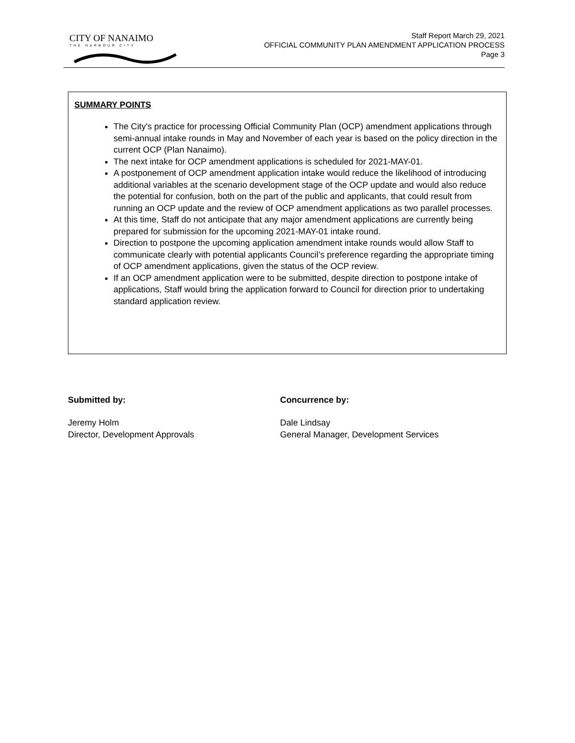CITY OF NANAIMO
THE HARBOUR CITY
Staff Report March 29, 2021
OFFICIAL COMMUNITY PLAN AMENDMENT APPLICATION PROCESS
Page 3
SUMMARY POINTS
The City's practice for processing Official Community Plan (OCP) amendment applications through semi-annual intake rounds in May and November of each year is based on the policy direction in the current OCP (Plan Nanaimo).
The next intake for OCP amendment applications is scheduled for 2021-MAY-01.
A postponement of OCP amendment application intake would reduce the likelihood of introducing additional variables at the scenario development stage of the OCP update and would also reduce the potential for confusion, both on the part of the public and applicants, that could result from running an OCP update and the review of OCP amendment applications as two parallel processes.
At this time, Staff do not anticipate that any major amendment applications are currently being prepared for submission for the upcoming 2021-MAY-01 intake round.
Direction to postpone the upcoming application amendment intake rounds would allow Staff to communicate clearly with potential applicants Council’s preference regarding the appropriate timing of OCP amendment applications, given the status of the OCP review.
If an OCP amendment application were to be submitted, despite direction to postpone intake of applications, Staff would bring the application forward to Council for direction prior to undertaking standard application review.
Submitted by:
Jeremy Holm
Director, Development Approvals
Concurrence by:
Dale Lindsay
General Manager, Development Services